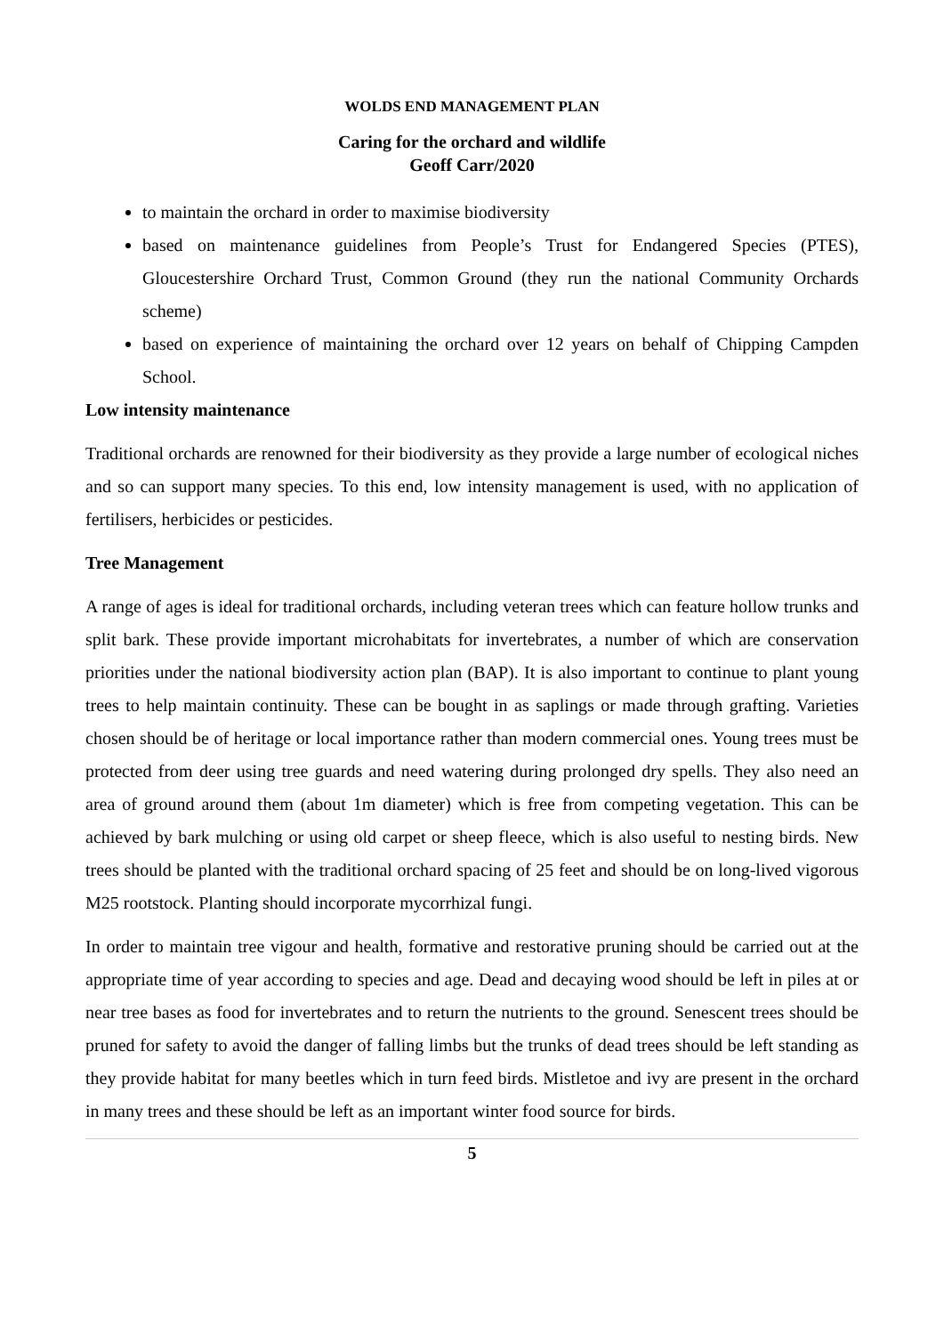WOLDS END MANAGEMENT PLAN
Caring for the orchard and wildlife
Geoff Carr/2020
to maintain the orchard in order to maximise biodiversity
based on maintenance guidelines from People’s Trust for Endangered Species (PTES), Gloucestershire Orchard Trust, Common Ground (they run the national Community Orchards scheme)
based on experience of maintaining the orchard over 12 years on behalf of Chipping Campden School.
Low intensity maintenance
Traditional orchards are renowned for their biodiversity as they provide a large number of ecological niches and so can support many species. To this end, low intensity management is used, with no application of fertilisers, herbicides or pesticides.
Tree Management
A range of ages is ideal for traditional orchards, including veteran trees which can feature hollow trunks and split bark. These provide important microhabitats for invertebrates, a number of which are conservation priorities under the national biodiversity action plan (BAP). It is also important to continue to plant young trees to help maintain continuity. These can be bought in as saplings or made through grafting. Varieties chosen should be of heritage or local importance rather than modern commercial ones. Young trees must be protected from deer using tree guards and need watering during prolonged dry spells. They also need an area of ground around them (about 1m diameter) which is free from competing vegetation. This can be achieved by bark mulching or using old carpet or sheep fleece, which is also useful to nesting birds. New trees should be planted with the traditional orchard spacing of 25 feet and should be on long-lived vigorous M25 rootstock. Planting should incorporate mycorrhizal fungi.
In order to maintain tree vigour and health, formative and restorative pruning should be carried out at the appropriate time of year according to species and age. Dead and decaying wood should be left in piles at or near tree bases as food for invertebrates and to return the nutrients to the ground. Senescent trees should be pruned for safety to avoid the danger of falling limbs but the trunks of dead trees should be left standing as they provide habitat for many beetles which in turn feed birds. Mistletoe and ivy are present in the orchard in many trees and these should be left as an important winter food source for birds.
5